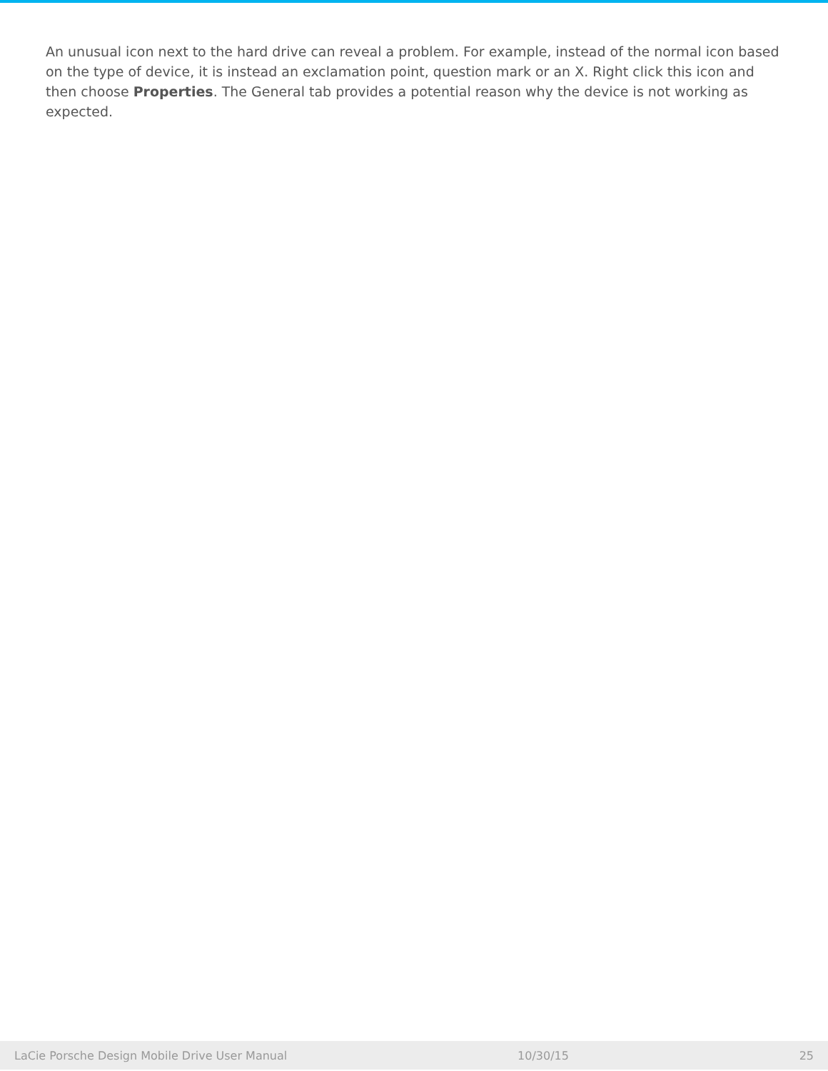An unusual icon next to the hard drive can reveal a problem. For example, instead of the normal icon based on the type of device, it is instead an exclamation point, question mark or an X. Right click this icon and then choose Properties. The General tab provides a potential reason why the device is not working as expected.
LaCie Porsche Design Mobile Drive User Manual 10/30/15 25